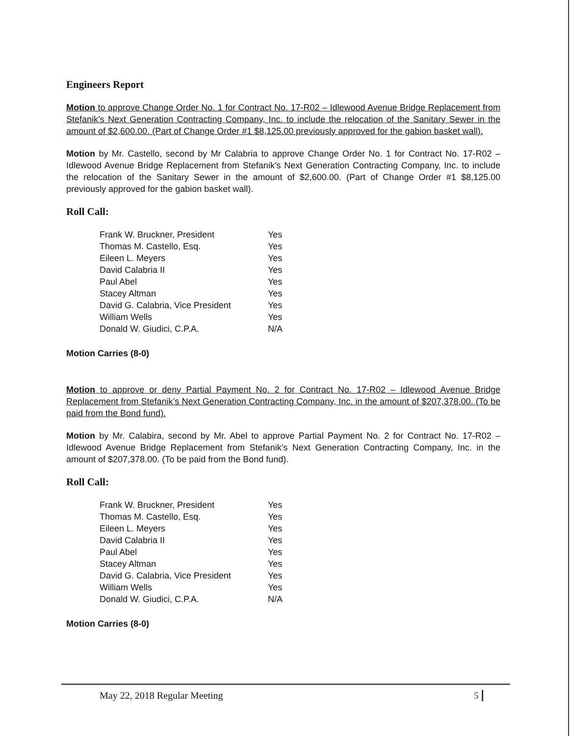Engineers Report
Motion to approve Change Order No. 1 for Contract No. 17-R02 – Idlewood Avenue Bridge Replacement from Stefanik’s Next Generation Contracting Company, Inc. to include the relocation of the Sanitary Sewer in the amount of $2,600.00. (Part of Change Order #1 $8,125.00 previously approved for the gabion basket wall).
Motion by Mr. Castello, second by Mr Calabria to approve Change Order No. 1 for Contract No. 17-R02 – Idlewood Avenue Bridge Replacement from Stefanik’s Next Generation Contracting Company, Inc. to include the relocation of the Sanitary Sewer in the amount of $2,600.00. (Part of Change Order #1 $8,125.00 previously approved for the gabion basket wall).
Roll Call:
| Frank W. Bruckner, President | Yes |
| Thomas M. Castello, Esq. | Yes |
| Eileen L. Meyers | Yes |
| David Calabria II | Yes |
| Paul Abel | Yes |
| Stacey Altman | Yes |
| David G. Calabria, Vice President | Yes |
| William Wells | Yes |
| Donald W. Giudici, C.P.A. | N/A |
Motion Carries (8-0)
Motion to approve or deny Partial Payment No. 2 for Contract No. 17-R02 – Idlewood Avenue Bridge Replacement from Stefanik’s Next Generation Contracting Company, Inc. in the amount of $207,378.00. (To be paid from the Bond fund).
Motion by Mr. Calabira, second by Mr. Abel to approve Partial Payment No. 2 for Contract No. 17-R02 – Idlewood Avenue Bridge Replacement from Stefanik’s Next Generation Contracting Company, Inc. in the amount of $207,378.00. (To be paid from the Bond fund).
Roll Call:
| Frank W. Bruckner, President | Yes |
| Thomas M. Castello, Esq. | Yes |
| Eileen L. Meyers | Yes |
| David Calabria II | Yes |
| Paul Abel | Yes |
| Stacey Altman | Yes |
| David G. Calabria, Vice President | Yes |
| William Wells | Yes |
| Donald W. Giudici, C.P.A. | N/A |
Motion Carries (8-0)
May 22, 2018 Regular Meeting 5